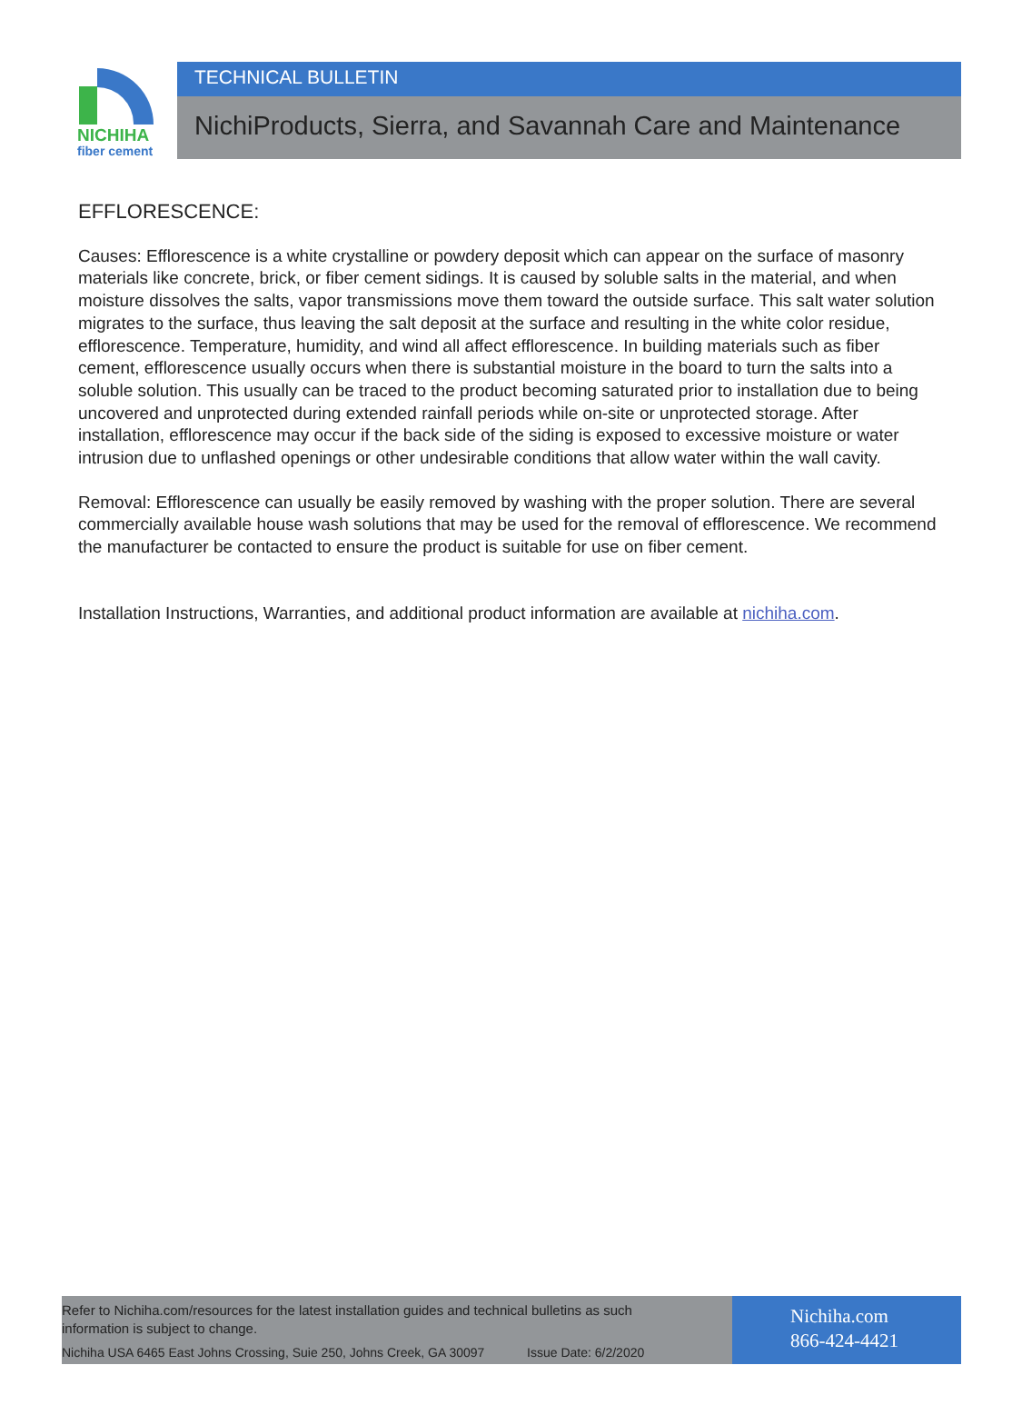NICHIHA
fiber cement
TECHNICAL BULLETIN
NichiProducts, Sierra, and Savannah Care and Maintenance
EFFLORESCENCE:
Causes: Efflorescence is a white crystalline or powdery deposit which can appear on the surface of masonry materials like concrete, brick, or fiber cement sidings. It is caused by soluble salts in the material, and when moisture dissolves the salts, vapor transmissions move them toward the outside surface. This salt water solution migrates to the surface, thus leaving the salt deposit at the surface and resulting in the white color residue, efflorescence. Temperature, humidity, and wind all affect efflorescence. In building materials such as fiber cement, efflorescence usually occurs when there is substantial moisture in the board to turn the salts into a soluble solution. This usually can be traced to the product becoming saturated prior to installation due to being uncovered and unprotected during extended rainfall periods while on-site or unprotected storage. After installation, efflorescence may occur if the back side of the siding is exposed to excessive moisture or water intrusion due to unflashed openings or other undesirable conditions that allow water within the wall cavity.
Removal: Efflorescence can usually be easily removed by washing with the proper solution. There are several commercially available house wash solutions that may be used for the removal of efflorescence. We recommend the manufacturer be contacted to ensure the product is suitable for use on fiber cement.
Installation Instructions, Warranties, and additional product information are available at nichiha.com.
Refer to Nichiha.com/resources for the latest installation guides and technical bulletins as such
information is subject to change.
Nichiha USA 6465 East Johns Crossing, Suie 250, Johns Creek, GA 30097 Issue Date: 6/2/2020
Nichiha.com
866-424-4421